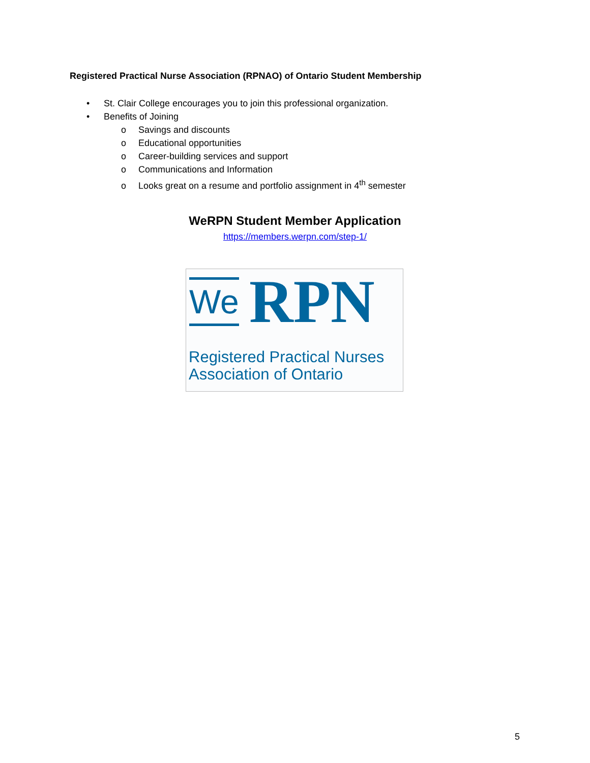Registered Practical Nurse Association (RPNAO) of Ontario Student Membership
• St. Clair College encourages you to join this professional organization.
• Benefits of Joining
o Savings and discounts
o Educational opportunities
o Career-building services and support
o Communications and Information
o Looks great on a resume and portfolio assignment in 4<sup>th</sup> semester
WeRPN Student Member Application
https://members.werpn.com/step-1/
We RPN
Registered Practical Nurses
Association of Ontario
5